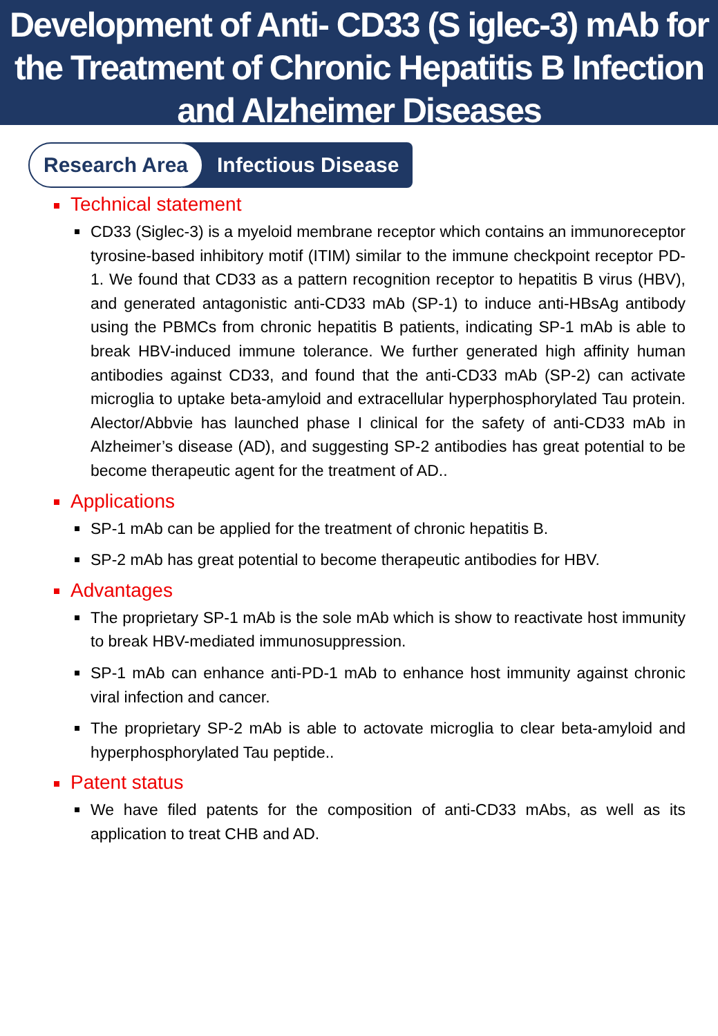Development of Anti- CD33 (S iglec-3) mAb for the Treatment of Chronic Hepatitis B Infection and Alzheimer Diseases
Research Area
Infectious Disease
Technical statement
CD33 (Siglec-3) is a myeloid membrane receptor which contains an immunoreceptor tyrosine-based inhibitory motif (ITIM) similar to the immune checkpoint receptor PD-1. We found that CD33 as a pattern recognition receptor to hepatitis B virus (HBV), and generated antagonistic anti-CD33 mAb (SP-1) to induce anti-HBsAg antibody using the PBMCs from chronic hepatitis B patients, indicating SP-1 mAb is able to break HBV-induced immune tolerance. We further generated high affinity human antibodies against CD33, and found that the anti-CD33 mAb (SP-2) can activate microglia to uptake beta-amyloid and extracellular hyperphosphorylated Tau protein. Alector/Abbvie has launched phase I clinical for the safety of anti-CD33 mAb in Alzheimer’s disease (AD), and suggesting SP-2 antibodies has great potential to be become therapeutic agent for the treatment of AD..
Applications
SP-1 mAb can be applied for the treatment of chronic hepatitis B.
SP-2 mAb has great potential to become therapeutic antibodies for HBV.
Advantages
The proprietary SP-1 mAb is the sole mAb which is show to reactivate host immunity to break HBV-mediated immunosuppression.
SP-1 mAb can enhance anti-PD-1 mAb to enhance host immunity against chronic viral infection and cancer.
The proprietary SP-2 mAb is able to actovate microglia to clear beta-amyloid and hyperphosphorylated Tau peptide..
Patent status
We have filed patents for the composition of anti-CD33 mAbs, as well as its application to treat CHB and AD.